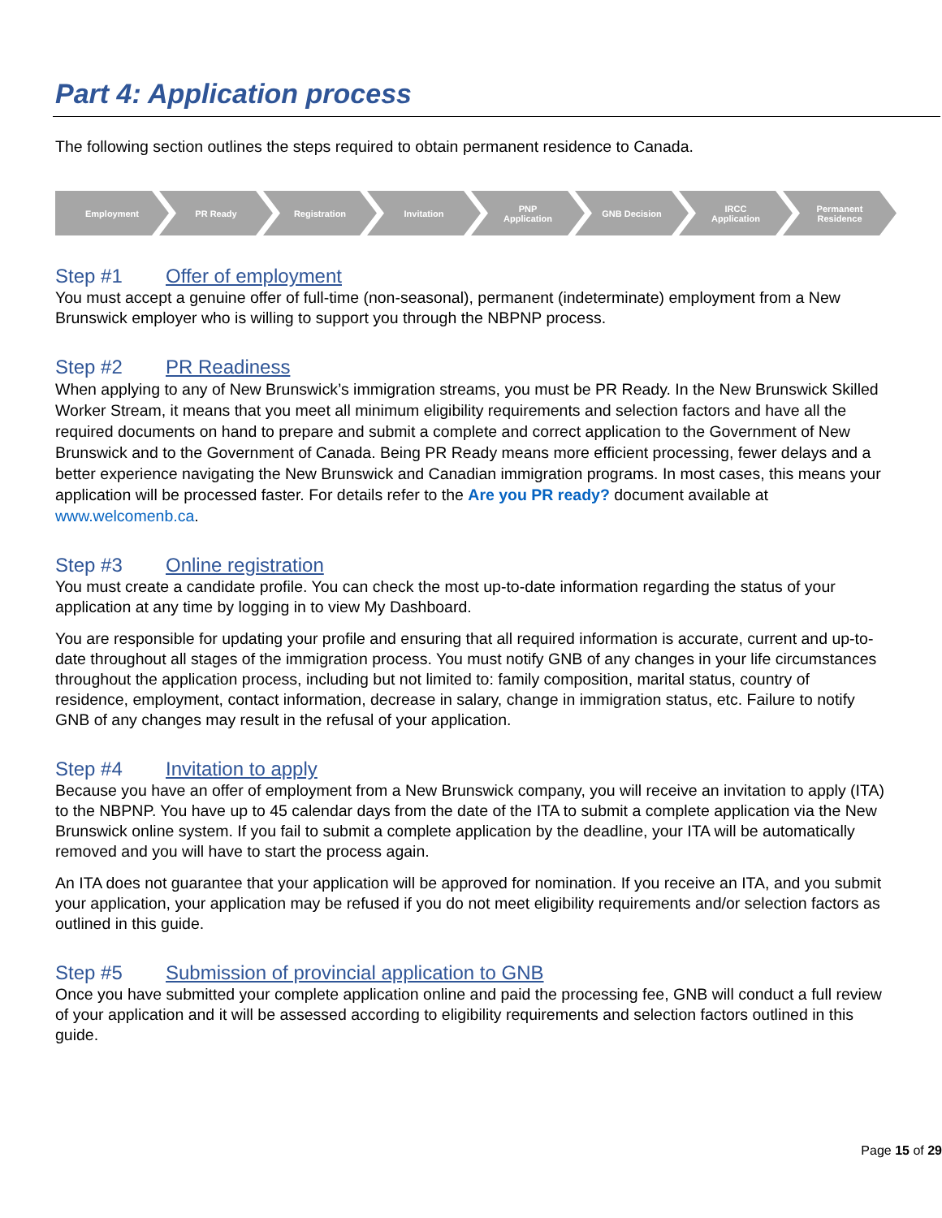Part 4: Application process
The following section outlines the steps required to obtain permanent residence to Canada.
Employment PR Ready Registration Invitation PNP
Application
GNB Decision IRCC
Application
Permanent
Residence
Step #1 Offer of employment
You must accept a genuine offer of full-time (non-seasonal), permanent (indeterminate) employment from a New Brunswick employer who is willing to support you through the NBPNP process.
Step #2 PR Readiness
When applying to any of New Brunswick’s immigration streams, you must be PR Ready. In the New Brunswick Skilled Worker Stream, it means that you meet all minimum eligibility requirements and selection factors and have all the required documents on hand to prepare and submit a complete and correct application to the Government of New Brunswick and to the Government of Canada. Being PR Ready means more efficient processing, fewer delays and a better experience navigating the New Brunswick and Canadian immigration programs. In most cases, this means your application will be processed faster. For details refer to the Are you PR ready? document available at www.welcomenb.ca.
Step #3 Online registration
You must create a candidate profile. You can check the most up-to-date information regarding the status of your application at any time by logging in to view My Dashboard.
You are responsible for updating your profile and ensuring that all required information is accurate, current and up-to-date throughout all stages of the immigration process. You must notify GNB of any changes in your life circumstances throughout the application process, including but not limited to: family composition, marital status, country of residence, employment, contact information, decrease in salary, change in immigration status, etc. Failure to notify GNB of any changes may result in the refusal of your application.
Step #4 Invitation to apply
Because you have an offer of employment from a New Brunswick company, you will receive an invitation to apply (ITA) to the NBPNP. You have up to 45 calendar days from the date of the ITA to submit a complete application via the New Brunswick online system. If you fail to submit a complete application by the deadline, your ITA will be automatically removed and you will have to start the process again.
An ITA does not guarantee that your application will be approved for nomination. If you receive an ITA, and you submit your application, your application may be refused if you do not meet eligibility requirements and/or selection factors as outlined in this guide.
Step #5 Submission of provincial application to GNB
Once you have submitted your complete application online and paid the processing fee, GNB will conduct a full review of your application and it will be assessed according to eligibility requirements and selection factors outlined in this guide.
Page 15 of 29